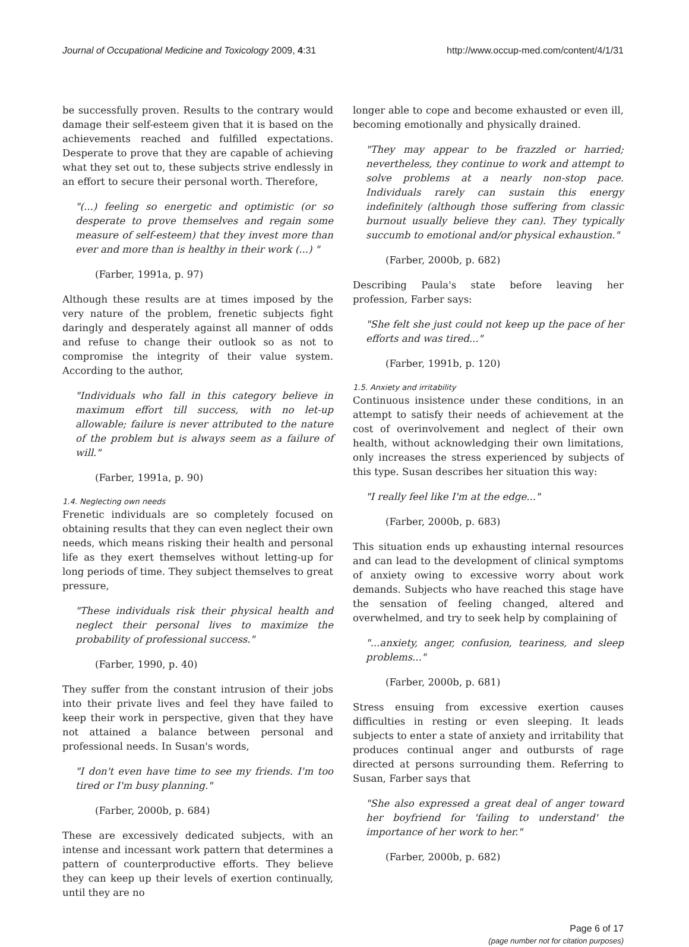Journal of Occupational Medicine and Toxicology 2009, 4:31 http://www.occup-med.com/content/4/1/31
be successfully proven. Results to the contrary would damage their self-esteem given that it is based on the achievements reached and fulfilled expectations. Desperate to prove that they are capable of achieving what they set out to, these subjects strive endlessly in an effort to secure their personal worth. Therefore,
"(...) feeling so energetic and optimistic (or so desperate to prove themselves and regain some measure of self-esteem) that they invest more than ever and more than is healthy in their work (...) "
(Farber, 1991a, p. 97)
Although these results are at times imposed by the very nature of the problem, frenetic subjects fight daringly and desperately against all manner of odds and refuse to change their outlook so as not to compromise the integrity of their value system. According to the author,
"Individuals who fall in this category believe in maximum effort till success, with no let-up allowable; failure is never attributed to the nature of the problem but is always seem as a failure of will."
(Farber, 1991a, p. 90)
1.4. Neglecting own needs
Frenetic individuals are so completely focused on obtaining results that they can even neglect their own needs, which means risking their health and personal life as they exert themselves without letting-up for long periods of time. They subject themselves to great pressure,
"These individuals risk their physical health and neglect their personal lives to maximize the probability of professional success."
(Farber, 1990, p. 40)
They suffer from the constant intrusion of their jobs into their private lives and feel they have failed to keep their work in perspective, given that they have not attained a balance between personal and professional needs. In Susan's words,
"I don't even have time to see my friends. I'm too tired or I'm busy planning."
(Farber, 2000b, p. 684)
These are excessively dedicated subjects, with an intense and incessant work pattern that determines a pattern of counterproductive efforts. They believe they can keep up their levels of exertion continually, until they are no
longer able to cope and become exhausted or even ill, becoming emotionally and physically drained.
"They may appear to be frazzled or harried; nevertheless, they continue to work and attempt to solve problems at a nearly non-stop pace. Individuals rarely can sustain this energy indefinitely (although those suffering from classic burnout usually believe they can). They typically succumb to emotional and/or physical exhaustion."
(Farber, 2000b, p. 682)
Describing Paula's state before leaving her profession, Farber says:
"She felt she just could not keep up the pace of her efforts and was tired..."
(Farber, 1991b, p. 120)
1.5. Anxiety and irritability
Continuous insistence under these conditions, in an attempt to satisfy their needs of achievement at the cost of overinvolvement and neglect of their own health, without acknowledging their own limitations, only increases the stress experienced by subjects of this type. Susan describes her situation this way:
"I really feel like I'm at the edge..."
(Farber, 2000b, p. 683)
This situation ends up exhausting internal resources and can lead to the development of clinical symptoms of anxiety owing to excessive worry about work demands. Subjects who have reached this stage have the sensation of feeling changed, altered and overwhelmed, and try to seek help by complaining of
"...anxiety, anger, confusion, teariness, and sleep problems..."
(Farber, 2000b, p. 681)
Stress ensuing from excessive exertion causes difficulties in resting or even sleeping. It leads subjects to enter a state of anxiety and irritability that produces continual anger and outbursts of rage directed at persons surrounding them. Referring to Susan, Farber says that
"She also expressed a great deal of anger toward her boyfriend for 'failing to understand' the importance of her work to her."
(Farber, 2000b, p. 682)
Page 6 of 17
(page number not for citation purposes)